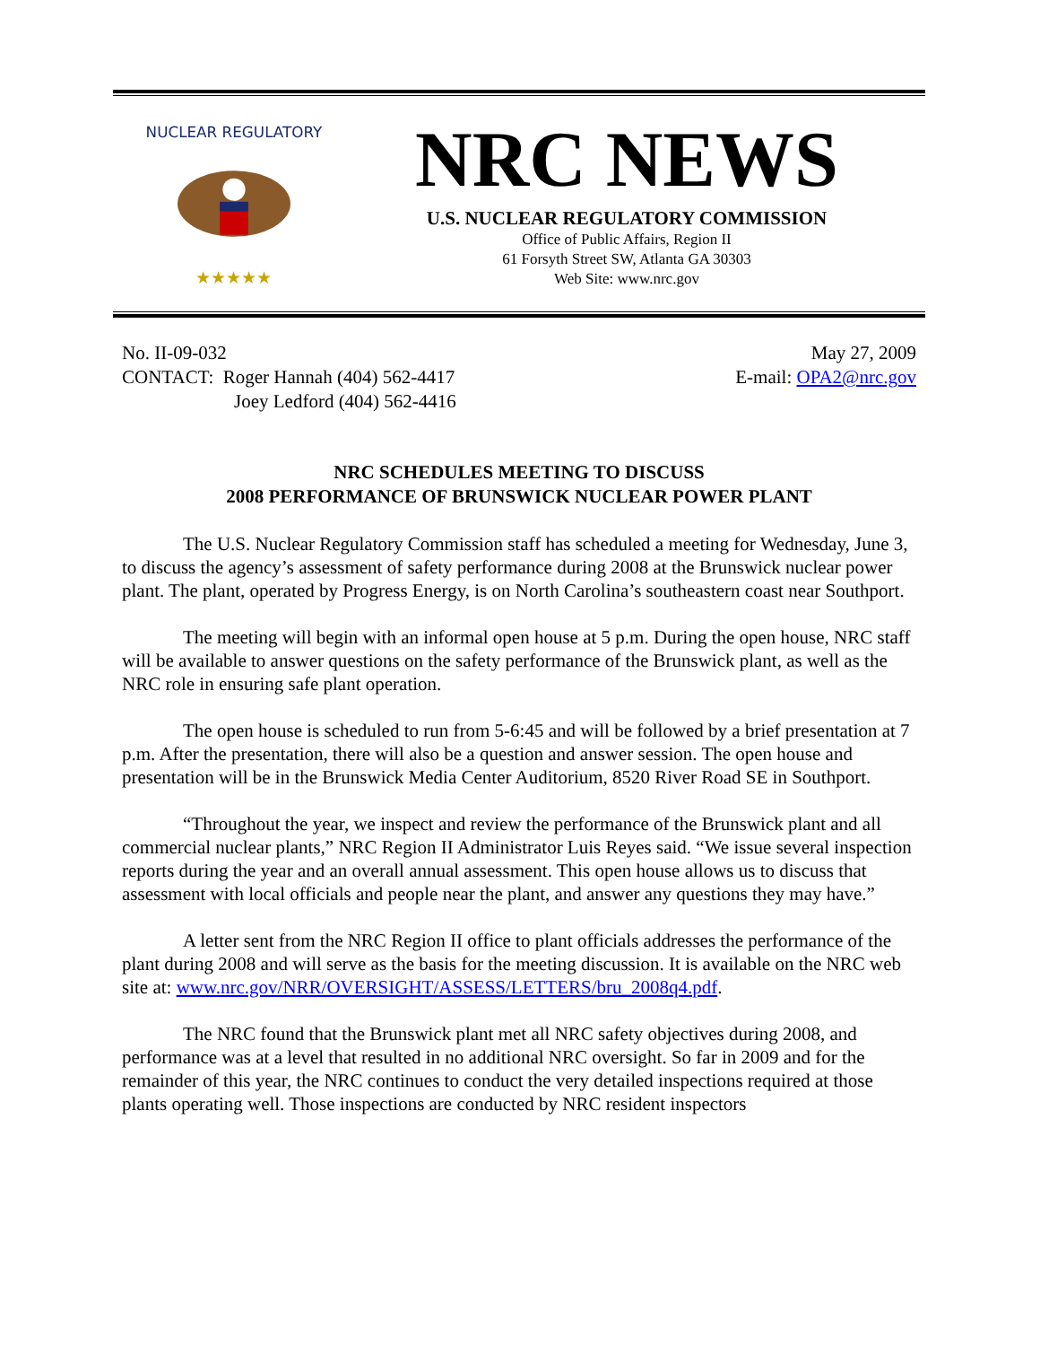NUCLEAR REGULATORY
★★★★★
NRC NEWS
U.S. NUCLEAR REGULATORY COMMISSION
Office of Public Affairs, Region II
61 Forsyth Street SW, Atlanta GA 30303
Web Site: www.nrc.gov
No. II-09-032
CONTACT: Roger Hannah (404) 562-4417
Joey Ledford (404) 562-4416
May 27, 2009
E-mail: OPA2@nrc.gov
NRC SCHEDULES MEETING TO DISCUSS
2008 PERFORMANCE OF BRUNSWICK NUCLEAR POWER PLANT
The U.S. Nuclear Regulatory Commission staff has scheduled a meeting for Wednesday, June 3, to discuss the agency’s assessment of safety performance during 2008 at the Brunswick nuclear power plant. The plant, operated by Progress Energy, is on North Carolina’s southeastern coast near Southport.
The meeting will begin with an informal open house at 5 p.m. During the open house, NRC staff will be available to answer questions on the safety performance of the Brunswick plant, as well as the NRC role in ensuring safe plant operation.
The open house is scheduled to run from 5-6:45 and will be followed by a brief presentation at 7 p.m. After the presentation, there will also be a question and answer session. The open house and presentation will be in the Brunswick Media Center Auditorium, 8520 River Road SE in Southport.
“Throughout the year, we inspect and review the performance of the Brunswick plant and all commercial nuclear plants,” NRC Region II Administrator Luis Reyes said. “We issue several inspection reports during the year and an overall annual assessment. This open house allows us to discuss that assessment with local officials and people near the plant, and answer any questions they may have.”
A letter sent from the NRC Region II office to plant officials addresses the performance of the plant during 2008 and will serve as the basis for the meeting discussion. It is available on the NRC web site at: www.nrc.gov/NRR/OVERSIGHT/ASSESS/LETTERS/bru_2008q4.pdf.
The NRC found that the Brunswick plant met all NRC safety objectives during 2008, and performance was at a level that resulted in no additional NRC oversight. So far in 2009 and for the remainder of this year, the NRC continues to conduct the very detailed inspections required at those plants operating well. Those inspections are conducted by NRC resident inspectors